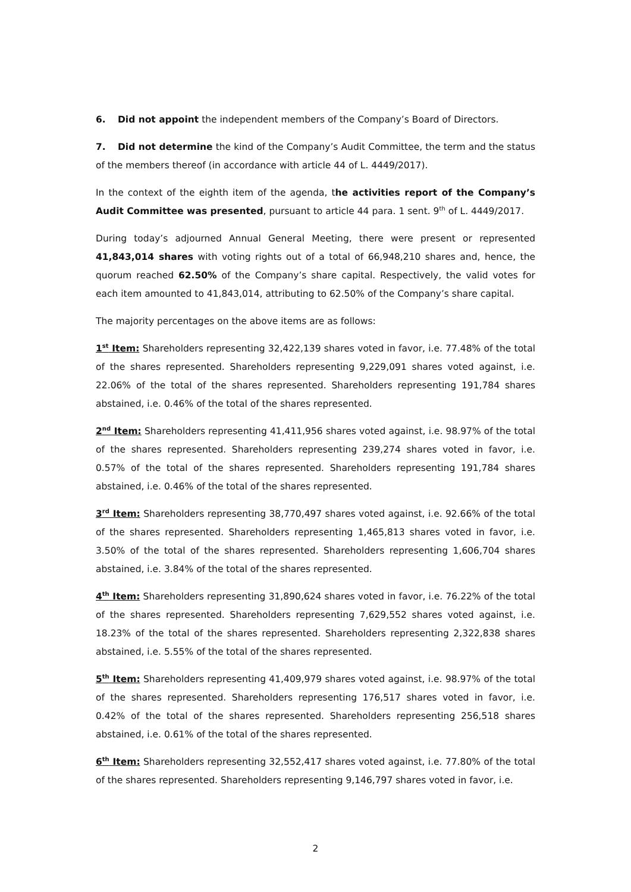6. Did not appoint the independent members of the Company’s Board of Directors.
7. Did not determine the kind of the Company’s Audit Committee, the term and the status of the members thereof (in accordance with article 44 of L. 4449/2017).
In the context of the eighth item of the agenda, the activities report of the Company’s Audit Committee was presented, pursuant to article 44 para. 1 sent. 9<sup>th</sup> of L. 4449/2017.
During today’s adjourned Annual General Meeting, there were present or represented 41,843,014 shares with voting rights out of a total of 66,948,210 shares and, hence, the quorum reached 62.50% of the Company’s share capital. Respectively, the valid votes for each item amounted to 41,843,014, attributing to 62.50% of the Company’s share capital.
The majority percentages on the above items are as follows:
1<sup>st</sup> Item: Shareholders representing 32,422,139 shares voted in favor, i.e. 77.48% of the total of the shares represented. Shareholders representing 9,229,091 shares voted against, i.e. 22.06% of the total of the shares represented. Shareholders representing 191,784 shares abstained, i.e. 0.46% of the total of the shares represented.
2<sup>nd</sup> Item: Shareholders representing 41,411,956 shares voted against, i.e. 98.97% of the total of the shares represented. Shareholders representing 239,274 shares voted in favor, i.e. 0.57% of the total of the shares represented. Shareholders representing 191,784 shares abstained, i.e. 0.46% of the total of the shares represented.
3<sup>rd</sup> Item: Shareholders representing 38,770,497 shares voted against, i.e. 92.66% of the total of the shares represented. Shareholders representing 1,465,813 shares voted in favor, i.e. 3.50% of the total of the shares represented. Shareholders representing 1,606,704 shares abstained, i.e. 3.84% of the total of the shares represented.
4<sup>th</sup> Item: Shareholders representing 31,890,624 shares voted in favor, i.e. 76.22% of the total of the shares represented. Shareholders representing 7,629,552 shares voted against, i.e. 18.23% of the total of the shares represented. Shareholders representing 2,322,838 shares abstained, i.e. 5.55% of the total of the shares represented.
5<sup>th</sup> Item: Shareholders representing 41,409,979 shares voted against, i.e. 98.97% of the total of the shares represented. Shareholders representing 176,517 shares voted in favor, i.e. 0.42% of the total of the shares represented. Shareholders representing 256,518 shares abstained, i.e. 0.61% of the total of the shares represented.
6<sup>th</sup> Item: Shareholders representing 32,552,417 shares voted against, i.e. 77.80% of the total of the shares represented. Shareholders representing 9,146,797 shares voted in favor, i.e.
2